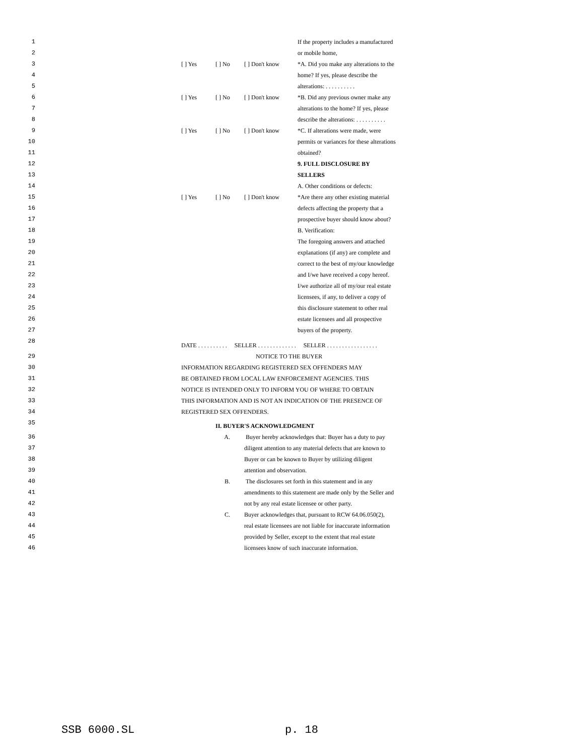| 1 | | | | If the property includes a manufactured |
| 2 | | | | or mobile home, |
| 3 | [ ] Yes | [ ] No | [ ] Don't know | *A. Did you make any alterations to the |
| 4 | | | | home? If yes, please describe the |
| 5 | | | | alterations: . . . . . . . . . . |
| 6 | [ ] Yes | [ ] No | [ ] Don't know | *B. Did any previous owner make any |
| 7 | | | | alterations to the home? If yes, please |
| 8 | | | | describe the alterations: . . . . . . . . . . |
| 9 | [ ] Yes | [ ] No | [ ] Don't know | *C. If alterations were made, were |
| 10 | | | | permits or variances for these alterations |
| 11 | | | | obtained? |
| 12 | | | | 9. FULL DISCLOSURE BY SELLERS |
| 13 | | | | |
| 14 | | | | A. Other conditions or defects: |
| 15 | [ ] Yes | [ ] No | [ ] Don't know | *Are there any other existing material |
| 16 | | | | defects affecting the property that a |
| 17 | | | | prospective buyer should know about? |
| 18 | | | | B. Verification: |
| 19 | | | | The foregoing answers and attached |
| 20 | | | | explanations (if any) are complete and |
| 21 | | | | correct to the best of my/our knowledge |
| 22 | | | | and I/we have received a copy hereof. |
| 23 | | | | I/we authorize all of my/our real estate |
| 24 | | | | licensees, if any, to deliver a copy of |
| 25 | | | | this disclosure statement to other real |
| 26 | | | | estate licensees and all prospective |
| 27 | | | | buyers of the property. |
| 28 | DATE . . . . . . . . . . SELLER . . . . . . . . . . . . . SELLER . . . . . . . . . . . . . . . . . | | | |
| 29 | NOTICE TO THE BUYER | | | |
| 30 | INFORMATION REGARDING REGISTERED SEX OFFENDERS MAY | | | |
| 31 | BE OBTAINED FROM LOCAL LAW ENFORCEMENT AGENCIES. THIS | | | |
| 32 | NOTICE IS INTENDED ONLY TO INFORM YOU OF WHERE TO OBTAIN | | | |
| 33 | THIS INFORMATION AND IS NOT AN INDICATION OF THE PRESENCE OF | | | |
| 34 | REGISTERED SEX OFFENDERS. | | | |
| 35 | II. BUYER'S ACKNOWLEDGMENT | | | |
| 36 | | A. | Buyer hereby acknowledges that: Buyer has a duty to pay | |
| 37 | | | diligent attention to any material defects that are known to | |
| 38 | | | Buyer or can be known to Buyer by utilizing diligent | |
| 39 | | | attention and observation. | |
| 40 | | B. | The disclosures set forth in this statement and in any | |
| 41 | | | amendments to this statement are made only by the Seller and | |
| 42 | | | not by any real estate licensee or other party. | |
| 43 | | C. | Buyer acknowledges that, pursuant to RCW 64.06.050(2), | |
| 44 | | | real estate licensees are not liable for inaccurate information | |
| 45 | | | provided by Seller, except to the extent that real estate | |
| 46 | | | licensees know of such inaccurate information. | |
SSB 6000.SL p. 18